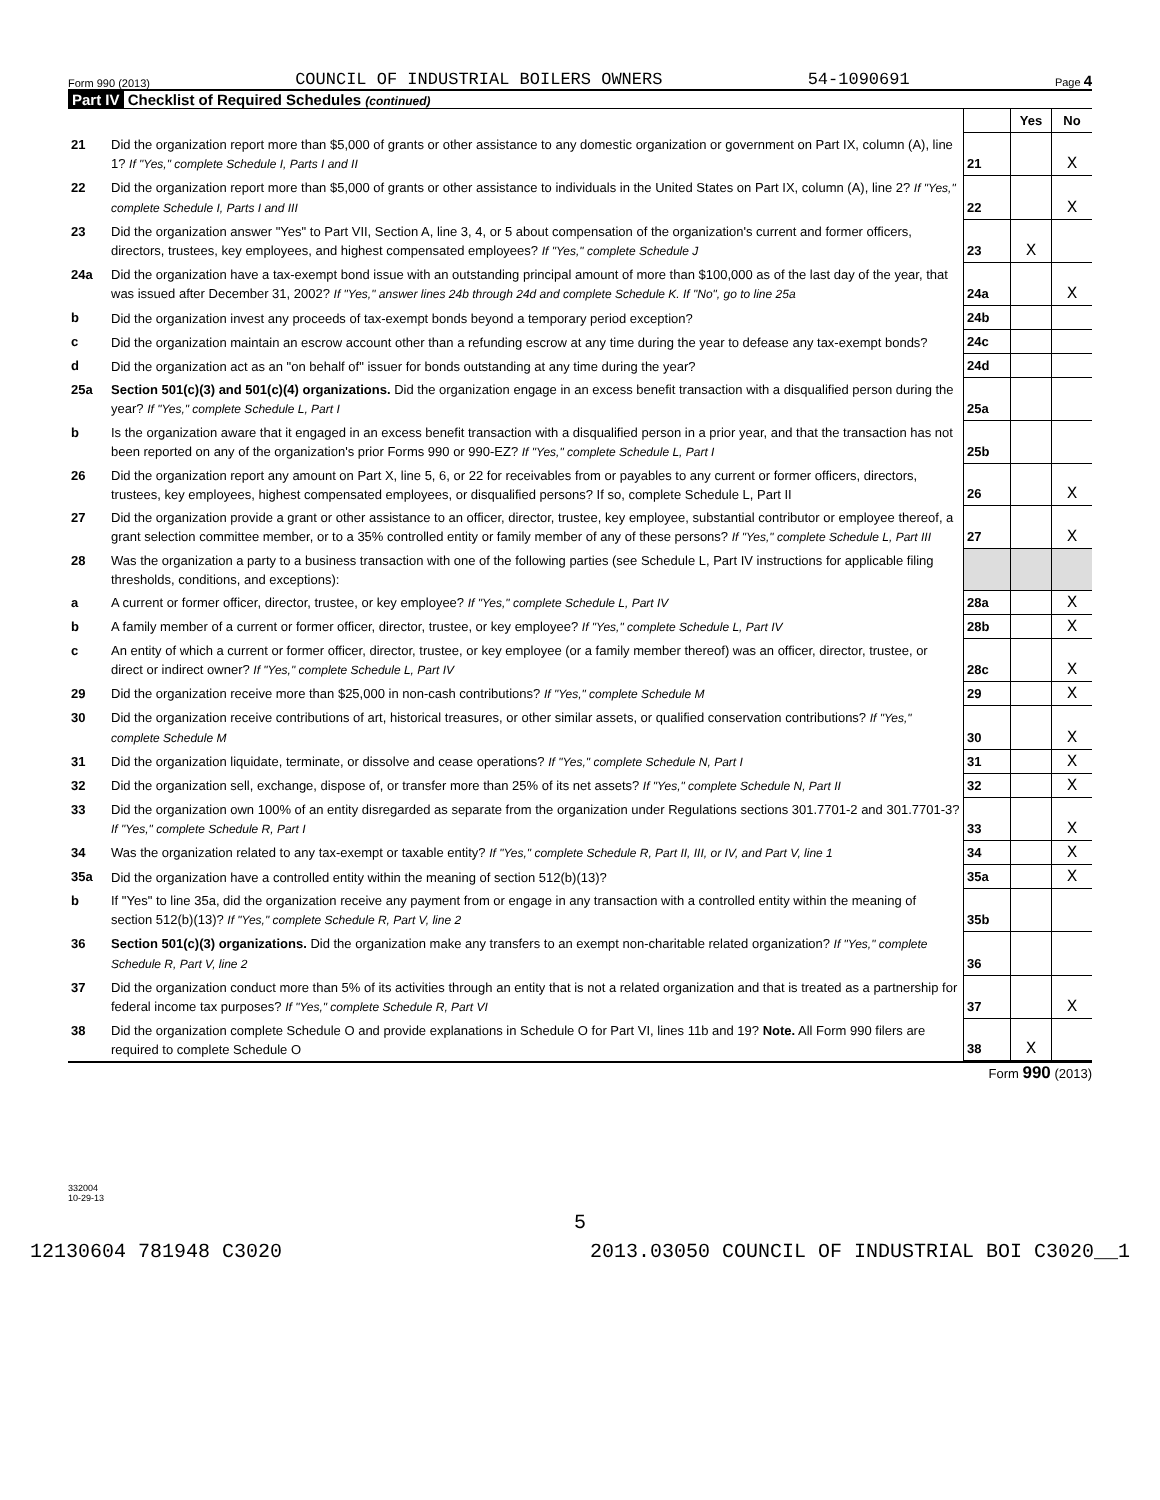Form 990 (2013) COUNCIL OF INDUSTRIAL BOILERS OWNERS 54-1090691 Page 4
Part IV Checklist of Required Schedules (continued)
| | | | Yes | No |
| 21 | Did the organization report more than $5,000 of grants or other assistance to any domestic organization or government on Part IX, column (A), line 1? If "Yes," complete Schedule I, Parts I and II | 21 | | X |
| 22 | Did the organization report more than $5,000 of grants or other assistance to individuals in the United States on Part IX, column (A), line 2? If "Yes," complete Schedule I, Parts I and III | 22 | | X |
| 23 | Did the organization answer "Yes" to Part VII, Section A, line 3, 4, or 5 about compensation of the organization's current and former officers, directors, trustees, key employees, and highest compensated employees? If "Yes," complete Schedule J | 23 | X | |
| 24a | Did the organization have a tax-exempt bond issue with an outstanding principal amount of more than $100,000 as of the last day of the year, that was issued after December 31, 2002? If "Yes," answer lines 24b through 24d and complete Schedule K. If "No", go to line 25a | 24a | | X |
| b | Did the organization invest any proceeds of tax-exempt bonds beyond a temporary period exception? | 24b | | |
| c | Did the organization maintain an escrow account other than a refunding escrow at any time during the year to defease any tax-exempt bonds? | 24c | | |
| d | Did the organization act as an "on behalf of" issuer for bonds outstanding at any time during the year? | 24d | | |
| 25a | Section 501(c)(3) and 501(c)(4) organizations. Did the organization engage in an excess benefit transaction with a disqualified person during the year? If "Yes," complete Schedule L, Part I | 25a | | |
| b | Is the organization aware that it engaged in an excess benefit transaction with a disqualified person in a prior year, and that the transaction has not been reported on any of the organization's prior Forms 990 or 990-EZ? If "Yes," complete Schedule L, Part I | 25b | | |
| 26 | Did the organization report any amount on Part X, line 5, 6, or 22 for receivables from or payables to any current or former officers, directors, trustees, key employees, highest compensated employees, or disqualified persons? If so, complete Schedule L, Part II | 26 | | X |
| 27 | Did the organization provide a grant or other assistance to an officer, director, trustee, key employee, substantial contributor or employee thereof, a grant selection committee member, or to a 35% controlled entity or family member of any of these persons? If "Yes," complete Schedule L, Part III | 27 | | X |
| 28 | Was the organization a party to a business transaction with one of the following parties (see Schedule L, Part IV instructions for applicable filing thresholds, conditions, and exceptions): | | | |
| a | A current or former officer, director, trustee, or key employee? If "Yes," complete Schedule L, Part IV | 28a | | X |
| b | A family member of a current or former officer, director, trustee, or key employee? If "Yes," complete Schedule L, Part IV | 28b | | X |
| c | An entity of which a current or former officer, director, trustee, or key employee (or a family member thereof) was an officer, director, trustee, or direct or indirect owner? If "Yes," complete Schedule L, Part IV | 28c | | X |
| 29 | Did the organization receive more than $25,000 in non-cash contributions? If "Yes," complete Schedule M | 29 | | X |
| 30 | Did the organization receive contributions of art, historical treasures, or other similar assets, or qualified conservation contributions? If "Yes," complete Schedule M | 30 | | X |
| 31 | Did the organization liquidate, terminate, or dissolve and cease operations? If "Yes," complete Schedule N, Part I | 31 | | X |
| 32 | Did the organization sell, exchange, dispose of, or transfer more than 25% of its net assets? If "Yes," complete Schedule N, Part II | 32 | | X |
| 33 | Did the organization own 100% of an entity disregarded as separate from the organization under Regulations sections 301.7701-2 and 301.7701-3? If "Yes," complete Schedule R, Part I | 33 | | X |
| 34 | Was the organization related to any tax-exempt or taxable entity? If "Yes," complete Schedule R, Part II, III, or IV, and Part V, line 1 | 34 | | X |
| 35a | Did the organization have a controlled entity within the meaning of section 512(b)(13)? | 35a | | X |
| b | If "Yes" to line 35a, did the organization receive any payment from or engage in any transaction with a controlled entity within the meaning of section 512(b)(13)? If "Yes," complete Schedule R, Part V, line 2 | 35b | | |
| 36 | Section 501(c)(3) organizations. Did the organization make any transfers to an exempt non-charitable related organization? If "Yes," complete Schedule R, Part V, line 2 | 36 | | |
| 37 | Did the organization conduct more than 5% of its activities through an entity that is not a related organization and that is treated as a partnership for federal income tax purposes? If "Yes," complete Schedule R, Part VI | 37 | | X |
| 38 | Did the organization complete Schedule O and provide explanations in Schedule O for Part VI, lines 11b and 19? Note. All Form 990 filers are required to complete Schedule O | 38 | X | |
Form 990 (2013)
332004
10-29-13
5
12130604 781948 C3020 2013.03050 COUNCIL OF INDUSTRIAL BOI C3020__1